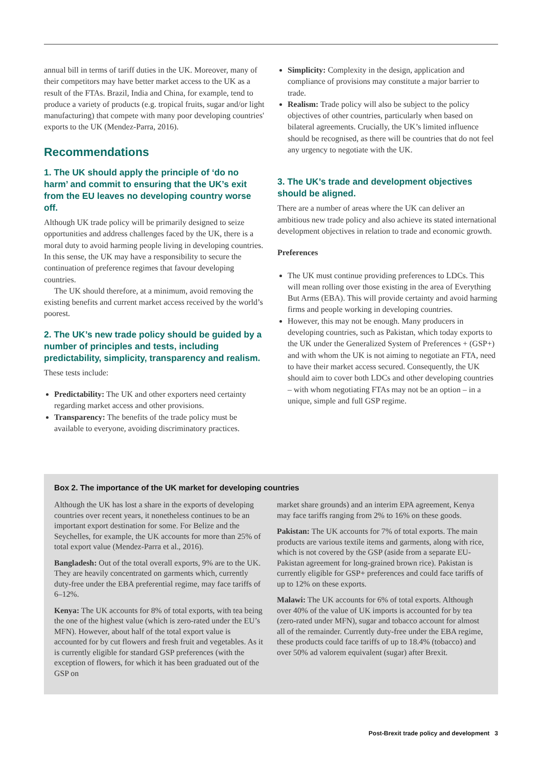annual bill in terms of tariff duties in the UK. Moreover, many of their competitors may have better market access to the UK as a result of the FTAs. Brazil, India and China, for example, tend to produce a variety of products (e.g. tropical fruits, sugar and/or light manufacturing) that compete with many poor developing countries' exports to the UK (Mendez-Parra, 2016).
Recommendations
1. The UK should apply the principle of ‘do no harm’ and commit to ensuring that the UK’s exit from the EU leaves no developing country worse off.
Although UK trade policy will be primarily designed to seize opportunities and address challenges faced by the UK, there is a moral duty to avoid harming people living in developing countries. In this sense, the UK may have a responsibility to secure the continuation of preference regimes that favour developing countries.
The UK should therefore, at a minimum, avoid removing the existing benefits and current market access received by the world’s poorest.
2. The UK’s new trade policy should be guided by a number of principles and tests, including predictability, simplicity, transparency and realism.
These tests include:
Predictability: The UK and other exporters need certainty regarding market access and other provisions.
Transparency: The benefits of the trade policy must be available to everyone, avoiding discriminatory practices.
Simplicity: Complexity in the design, application and compliance of provisions may constitute a major barrier to trade.
Realism: Trade policy will also be subject to the policy objectives of other countries, particularly when based on bilateral agreements. Crucially, the UK’s limited influence should be recognised, as there will be countries that do not feel any urgency to negotiate with the UK.
3. The UK’s trade and development objectives should be aligned.
There are a number of areas where the UK can deliver an ambitious new trade policy and also achieve its stated international development objectives in relation to trade and economic growth.
Preferences
The UK must continue providing preferences to LDCs. This will mean rolling over those existing in the area of Everything But Arms (EBA). This will provide certainty and avoid harming firms and people working in developing countries.
However, this may not be enough. Many producers in developing countries, such as Pakistan, which today exports to the UK under the Generalized System of Preferences + (GSP+) and with whom the UK is not aiming to negotiate an FTA, need to have their market access secured. Consequently, the UK should aim to cover both LDCs and other developing countries – with whom negotiating FTAs may not be an option – in a unique, simple and full GSP regime.
Box 2. The importance of the UK market for developing countries
Although the UK has lost a share in the exports of developing countries over recent years, it nonetheless continues to be an important export destination for some. For Belize and the Seychelles, for example, the UK accounts for more than 25% of total export value (Mendez-Parra et al., 2016).
Bangladesh: Out of the total overall exports, 9% are to the UK. They are heavily concentrated on garments which, currently duty-free under the EBA preferential regime, may face tariffs of 6–12%.
Kenya: The UK accounts for 8% of total exports, with tea being the one of the highest value (which is zero-rated under the EU’s MFN). However, about half of the total export value is accounted for by cut flowers and fresh fruit and vegetables. As it is currently eligible for standard GSP preferences (with the exception of flowers, for which it has been graduated out of the GSP on
market share grounds) and an interim EPA agreement, Kenya may face tariffs ranging from 2% to 16% on these goods.
Pakistan: The UK accounts for 7% of total exports. The main products are various textile items and garments, along with rice, which is not covered by the GSP (aside from a separate EU-Pakistan agreement for long-grained brown rice). Pakistan is currently eligible for GSP+ preferences and could face tariffs of up to 12% on these exports.
Malawi: The UK accounts for 6% of total exports. Although over 40% of the value of UK imports is accounted for by tea (zero-rated under MFN), sugar and tobacco account for almost all of the remainder. Currently duty-free under the EBA regime, these products could face tariffs of up to 18.4% (tobacco) and over 50% ad valorem equivalent (sugar) after Brexit.
Post-Brexit trade policy and development 3